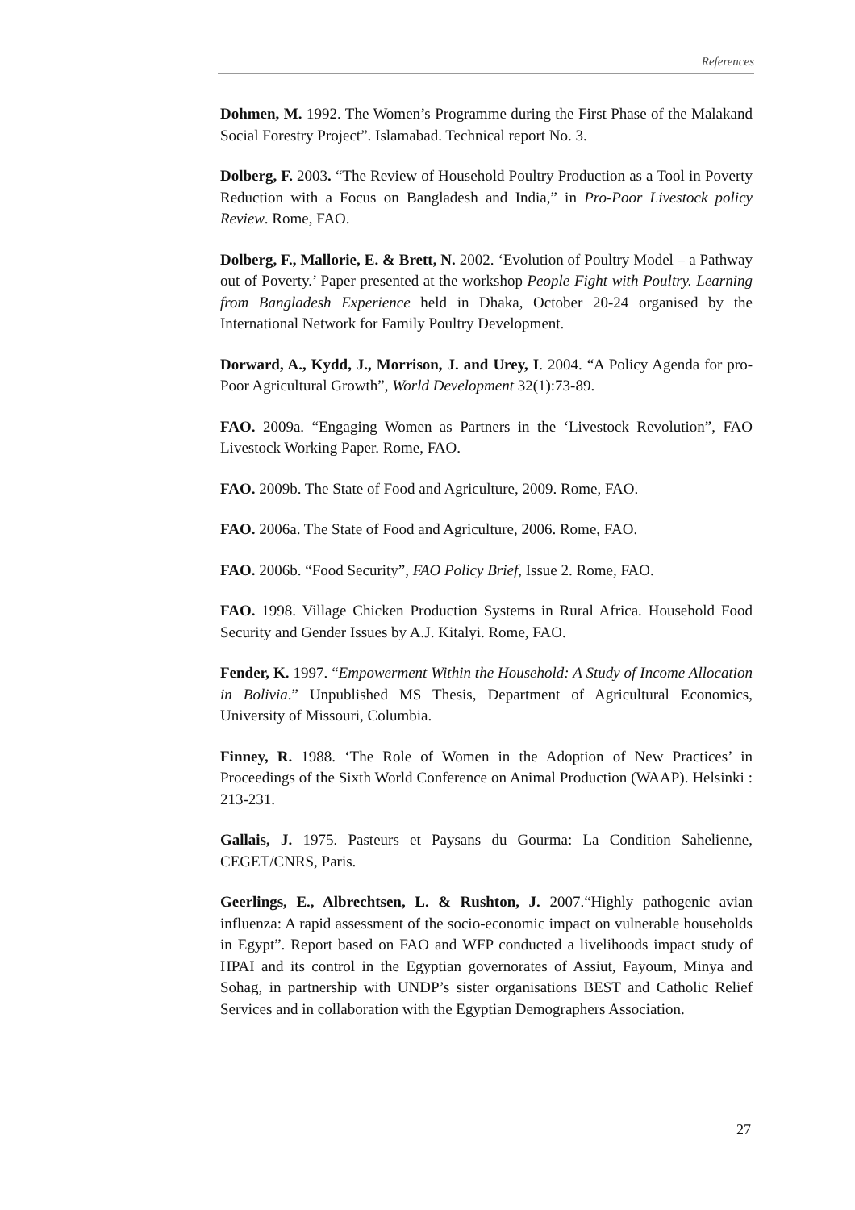References
Dohmen, M. 1992. The Women’s Programme during the First Phase of the Malakand Social Forestry Project”. Islamabad. Technical report No. 3.
Dolberg, F. 2003. “The Review of Household Poultry Production as a Tool in Poverty Reduction with a Focus on Bangladesh and India,” in Pro-Poor Livestock policy Review. Rome, FAO.
Dolberg, F., Mallorie, E. & Brett, N. 2002. ‘Evolution of Poultry Model – a Pathway out of Poverty.’ Paper presented at the workshop People Fight with Poultry. Learning from Bangladesh Experience held in Dhaka, October 20-24 organised by the International Network for Family Poultry Development.
Dorward, A., Kydd, J., Morrison, J. and Urey, I. 2004. “A Policy Agenda for pro-Poor Agricultural Growth”, World Development 32(1):73-89.
FAO. 2009a. “Engaging Women as Partners in the ‘Livestock Revolution”, FAO Livestock Working Paper. Rome, FAO.
FAO. 2009b. The State of Food and Agriculture, 2009. Rome, FAO.
FAO. 2006a. The State of Food and Agriculture, 2006. Rome, FAO.
FAO. 2006b. “Food Security”, FAO Policy Brief, Issue 2. Rome, FAO.
FAO. 1998. Village Chicken Production Systems in Rural Africa. Household Food Security and Gender Issues by A.J. Kitalyi. Rome, FAO.
Fender, K. 1997. “Empowerment Within the Household: A Study of Income Allocation in Bolivia.” Unpublished MS Thesis, Department of Agricultural Economics, University of Missouri, Columbia.
Finney, R. 1988. ‘The Role of Women in the Adoption of New Practices’ in Proceedings of the Sixth World Conference on Animal Production (WAAP). Helsinki : 213-231.
Gallais, J. 1975. Pasteurs et Paysans du Gourma: La Condition Sahelienne, CEGET/CNRS, Paris.
Geerlings, E., Albrechtsen, L. & Rushton, J. 2007.“Highly pathogenic avian influenza: A rapid assessment of the socio-economic impact on vulnerable households in Egypt”. Report based on FAO and WFP conducted a livelihoods impact study of HPAI and its control in the Egyptian governorates of Assiut, Fayoum, Minya and Sohag, in partnership with UNDP’s sister organisations BEST and Catholic Relief Services and in collaboration with the Egyptian Demographers Association.
27